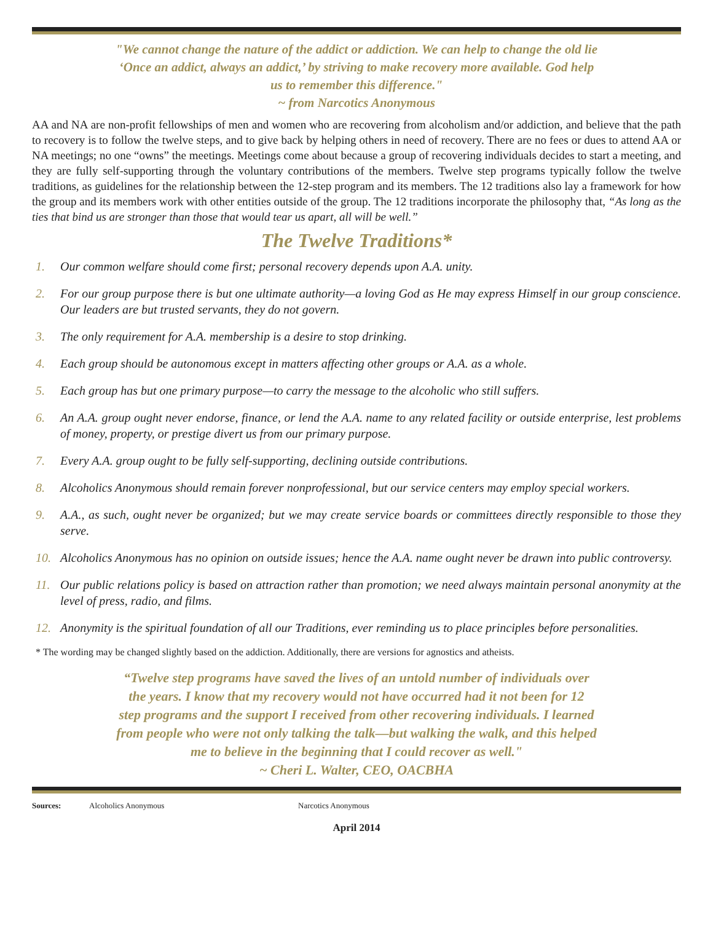"We cannot change the nature of the addict or addiction. We can help to change the old lie
‘Once an addict, always an addict,’ by striving to make recovery more available. God help
us to remember this difference."
~ from Narcotics Anonymous
AA and NA are non-profit fellowships of men and women who are recovering from alcoholism and/or addiction, and believe that the path to recovery is to follow the twelve steps, and to give back by helping others in need of recovery. There are no fees or dues to attend AA or NA meetings; no one “owns” the meetings. Meetings come about because a group of recovering individuals decides to start a meeting, and they are fully self-supporting through the voluntary contributions of the members. Twelve step programs typically follow the twelve traditions, as guidelines for the relationship between the 12-step program and its members. The 12 traditions also lay a framework for how the group and its members work with other entities outside of the group. The 12 traditions incorporate the philosophy that, “As long as the ties that bind us are stronger than those that would tear us apart, all will be well.”
The Twelve Traditions*
1. Our common welfare should come first; personal recovery depends upon A.A. unity.
2. For our group purpose there is but one ultimate authority—a loving God as He may express Himself in our group conscience. Our leaders are but trusted servants, they do not govern.
3. The only requirement for A.A. membership is a desire to stop drinking.
4. Each group should be autonomous except in matters affecting other groups or A.A. as a whole.
5. Each group has but one primary purpose—to carry the message to the alcoholic who still suffers.
6. An A.A. group ought never endorse, finance, or lend the A.A. name to any related facility or outside enterprise, lest problems of money, property, or prestige divert us from our primary purpose.
7. Every A.A. group ought to be fully self-supporting, declining outside contributions.
8. Alcoholics Anonymous should remain forever nonprofessional, but our service centers may employ special workers.
9. A.A., as such, ought never be organized; but we may create service boards or committees directly responsible to those they serve.
10. Alcoholics Anonymous has no opinion on outside issues; hence the A.A. name ought never be drawn into public controversy.
11. Our public relations policy is based on attraction rather than promotion; we need always maintain personal anonymity at the level of press, radio, and films.
12. Anonymity is the spiritual foundation of all our Traditions, ever reminding us to place principles before personalities.
* The wording may be changed slightly based on the addiction. Additionally, there are versions for agnostics and atheists.
“Twelve step programs have saved the lives of an untold number of individuals over
the years. I know that my recovery would not have occurred had it not been for 12
step programs and the support I received from other recovering individuals. I learned
from people who were not only talking the talk—but walking the walk, and this helped
me to believe in the beginning that I could recover as well."
~ Cheri L. Walter, CEO, OACBHA
Sources: Alcoholics Anonymous Narcotics Anonymous
April 2014